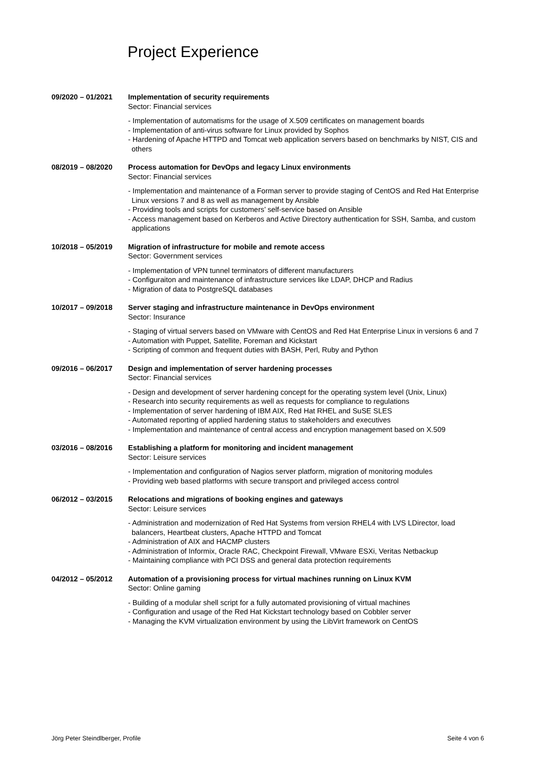Project Experience
09/2020 – 01/2021 Implementation of security requirements
Sector: Financial services
- Implementation of automatisms for the usage of X.509 certificates on management boards
- Implementation of anti-virus software for Linux provided by Sophos
- Hardening of Apache HTTPD and Tomcat web application servers based on benchmarks by NIST, CIS and others
08/2019 – 08/2020 Process automation for DevOps and legacy Linux environments
Sector: Financial services
- Implementation and maintenance of a Forman server to provide staging of CentOS and Red Hat Enterprise Linux versions 7 and 8 as well as management by Ansible
- Providing tools and scripts for customers’ self-service based on Ansible
- Access management based on Kerberos and Active Directory authentication for SSH, Samba, and custom applications
10/2018 – 05/2019 Migration of infrastructure for mobile and remote access
Sector: Government services
- Implementation of VPN tunnel terminators of different manufacturers
- Configuraiton and maintenance of infrastructure services like LDAP, DHCP and Radius
- Migration of data to PostgreSQL databases
10/2017 – 09/2018 Server staging and infrastructure maintenance in DevOps environment
Sector: Insurance
- Staging of virtual servers based on VMware with CentOS and Red Hat Enterprise Linux in versions 6 and 7
- Automation with Puppet, Satellite, Foreman and Kickstart
- Scripting of common and frequent duties with BASH, Perl, Ruby and Python
09/2016 – 06/2017 Design and implementation of server hardening processes
Sector: Financial services
- Design and development of server hardening concept for the operating system level (Unix, Linux)
- Research into security requirements as well as requests for compliance to regulations
- Implementation of server hardening of IBM AIX, Red Hat RHEL and SuSE SLES
- Automated reporting of applied hardening status to stakeholders and executives
- Implementation and maintenance of central access and encryption management based on X.509
03/2016 – 08/2016 Establishing a platform for monitoring and incident management
Sector: Leisure services
- Implementation and configuration of Nagios server platform, migration of monitoring modules
- Providing web based platforms with secure transport and privileged access control
06/2012 – 03/2015 Relocations and migrations of booking engines and gateways
Sector: Leisure services
- Administration and modernization of Red Hat Systems from version RHEL4 with LVS LDirector, load balancers, Heartbeat clusters, Apache HTTPD and Tomcat
- Administration of AIX and HACMP clusters
- Administration of Informix, Oracle RAC, Checkpoint Firewall, VMware ESXi, Veritas Netbackup
- Maintaining compliance with PCI DSS and general data protection requirements
04/2012 – 05/2012 Automation of a provisioning process for virtual machines running on Linux KVM
Sector: Online gaming
- Building of a modular shell script for a fully automated provisioning of virtual machines
- Configuration and usage of the Red Hat Kickstart technology based on Cobbler server
- Managing the KVM virtualization environment by using the LibVirt framework on CentOS
Jörg Peter Steindlberger, Profile Seite 4 von 6